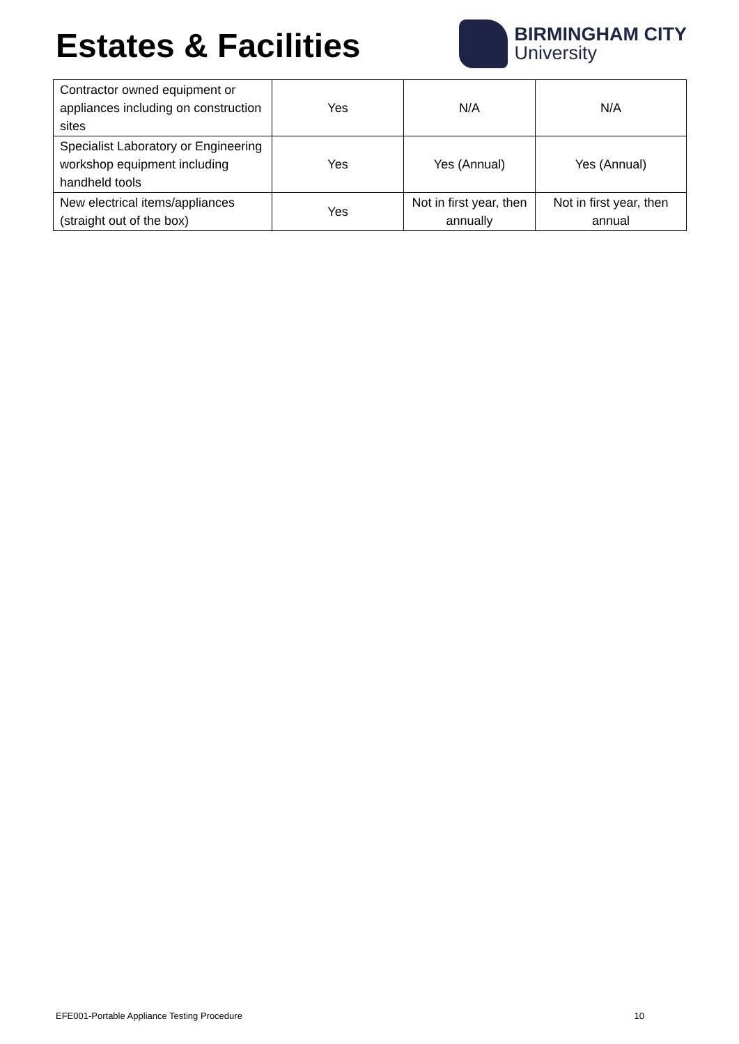Estates & Facilities
BIRMINGHAM CITY
University
| Contractor owned equipment or appliances including on construction sites | Yes | N/A | N/A |
| Specialist Laboratory or Engineering workshop equipment including handheld tools | Yes | Yes (Annual) | Yes (Annual) |
| New electrical items/appliances (straight out of the box) | Yes | Not in first year, then annually | Not in first year, then annual |
EFE001-Portable Appliance Testing Procedure 10